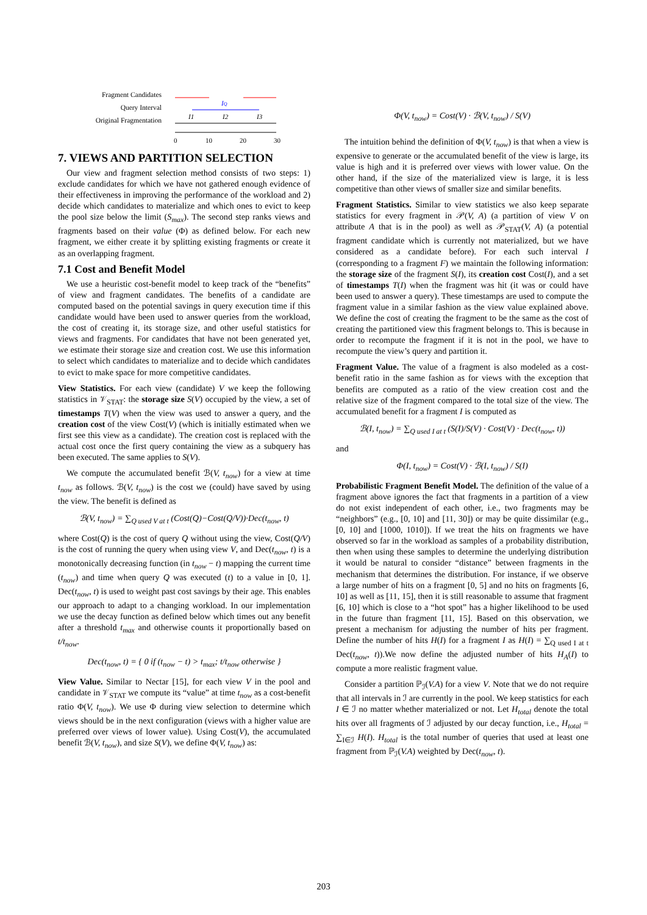Fragment Candidates
Query Interval
Original Fragmentation
IQ
I1
I2
I3
0
10
20
30
7. VIEWS AND PARTITION SELECTION
Our view and fragment selection method consists of two steps: 1) exclude candidates for which we have not gathered enough evidence of their effectiveness in improving the performance of the workload and 2) decide which candidates to materialize and which ones to evict to keep the pool size below the limit (S<sub>max</sub>). The second step ranks views and fragments based on their value (Φ) as defined below. For each new fragment, we either create it by splitting existing fragments or create it as an overlapping fragment.
7.1 Cost and Benefit Model
We use a heuristic cost-benefit model to keep track of the “benefits” of view and fragment candidates. The benefits of a candidate are computed based on the potential savings in query execution time if this candidate would have been used to answer queries from the workload, the cost of creating it, its storage size, and other useful statistics for views and fragments. For candidates that have not been generated yet, we estimate their storage size and creation cost. We use this information to select which candidates to materialize and to decide which candidates to evict to make space for more competitive candidates.
View Statistics. For each view (candidate) V we keep the following statistics in 𝒱<sub>STAT</sub>: the storage size S(V) occupied by the view, a set of timestamps T(V) when the view was used to answer a query, and the creation cost of the view Cost(V) (which is initially estimated when we first see this view as a candidate). The creation cost is replaced with the actual cost once the first query containing the view as a subquery has been executed. The same applies to S(V).
We compute the accumulated benefit ℬ(V, t<sub>now</sub>) for a view at time t<sub>now</sub> as follows. ℬ(V, t<sub>now</sub>) is the cost we (could) have saved by using the view. The benefit is defined as
ℬ(V, t<sub>now</sub>) = ∑<sub>Q used V at t</sub> (Cost(Q)−Cost(Q/V))·Dec(t<sub>now</sub>, t)
where Cost(Q) is the cost of query Q without using the view, Cost(Q/V) is the cost of running the query when using view V, and Dec(t<sub>now</sub>, t) is a monotonically decreasing function (in t<sub>now</sub> − t) mapping the current time (t<sub>now</sub>) and time when query Q was executed (t) to a value in [0, 1]. Dec(t<sub>now</sub>, t) is used to weight past cost savings by their age. This enables our approach to adapt to a changing workload. In our implementation we use the decay function as defined below which times out any benefit after a threshold t<sub>max</sub> and otherwise counts it proportionally based on t/t<sub>now</sub>.
Dec(t<sub>now</sub>, t) = { 0 if (t<sub>now</sub> − t) > t<sub>max</sub>; t/t<sub>now</sub> otherwise }
View Value. Similar to Nectar [15], for each view V in the pool and candidate in 𝒱<sub>STAT</sub> we compute its “value” at time t<sub>now</sub> as a cost-benefit ratio Φ(V, t<sub>now</sub>). We use Φ during view selection to determine which views should be in the next configuration (views with a higher value are preferred over views of lower value). Using Cost(V), the accumulated benefit ℬ(V, t<sub>now</sub>), and size S(V), we define Φ(V, t<sub>now</sub>) as:
Φ(V, t<sub>now</sub>) = Cost(V) · ℬ(V, t<sub>now</sub>) / S(V)
The intuition behind the definition of Φ(V, t<sub>now</sub>) is that when a view is expensive to generate or the accumulated benefit of the view is large, its value is high and it is preferred over views with lower value. On the other hand, if the size of the materialized view is large, it is less competitive than other views of smaller size and similar benefits.
Fragment Statistics. Similar to view statistics we also keep separate statistics for every fragment in 𝒫(V, A) (a partition of view V on attribute A that is in the pool) as well as 𝒫<sub>STAT</sub>(V, A) (a potential fragment candidate which is currently not materialized, but we have considered as a candidate before). For each such interval I (corresponding to a fragment F) we maintain the following information: the storage size of the fragment S(I), its creation cost Cost(I), and a set of timestamps T(I) when the fragment was hit (it was or could have been used to answer a query). These timestamps are used to compute the fragment value in a similar fashion as the view value explained above. We define the cost of creating the fragment to be the same as the cost of creating the partitioned view this fragment belongs to. This is because in order to recompute the fragment if it is not in the pool, we have to recompute the view’s query and partition it.
Fragment Value. The value of a fragment is also modeled as a cost-benefit ratio in the same fashion as for views with the exception that benefits are computed as a ratio of the view creation cost and the relative size of the fragment compared to the total size of the view. The accumulated benefit for a fragment I is computed as
ℬ(I, t<sub>now</sub>) = ∑<sub>Q used I at t</sub> (S(I)/S(V) · Cost(V) · Dec(t<sub>now</sub>, t))
and
Φ(I, t<sub>now</sub>) = Cost(V) · ℬ(I, t<sub>now</sub>) / S(I)
Probabilistic Fragment Benefit Model. The definition of the value of a fragment above ignores the fact that fragments in a partition of a view do not exist independent of each other, i.e., two fragments may be “neighbors” (e.g., [0, 10] and [11, 30]) or may be quite dissimilar (e.g., [0, 10] and [1000, 1010]). If we treat the hits on fragments we have observed so far in the workload as samples of a probability distribution, then when using these samples to determine the underlying distribution it would be natural to consider “distance” between fragments in the mechanism that determines the distribution. For instance, if we observe a large number of hits on a fragment [0, 5] and no hits on fragments [6, 10] as well as [11, 15], then it is still reasonable to assume that fragment [6, 10] which is close to a “hot spot” has a higher likelihood to be used in the future than fragment [11, 15]. Based on this observation, we present a mechanism for adjusting the number of hits per fragment. Define the number of hits H(I) for a fragment I as H(I) = ∑<sub>Q used I at t</sub> Dec(t<sub>now</sub>, t)).We now define the adjusted number of hits H<sub>A</sub>(I) to compute a more realistic fragment value.
Consider a partition ℙ<sub>ℐ</sub>(V.A) for a view V. Note that we do not require that all intervals in ℐ are currently in the pool. We keep statistics for each I ∈ ℐ no matter whether materialized or not. Let H<sub>total</sub> denote the total hits over all fragments of ℐ adjusted by our decay function, i.e., H<sub>total</sub> = ∑<sub>I∈ℐ</sub> H(I). H<sub>total</sub> is the total number of queries that used at least one fragment from ℙ<sub>ℐ</sub>(V.A) weighted by Dec(t<sub>now</sub>, t).
203